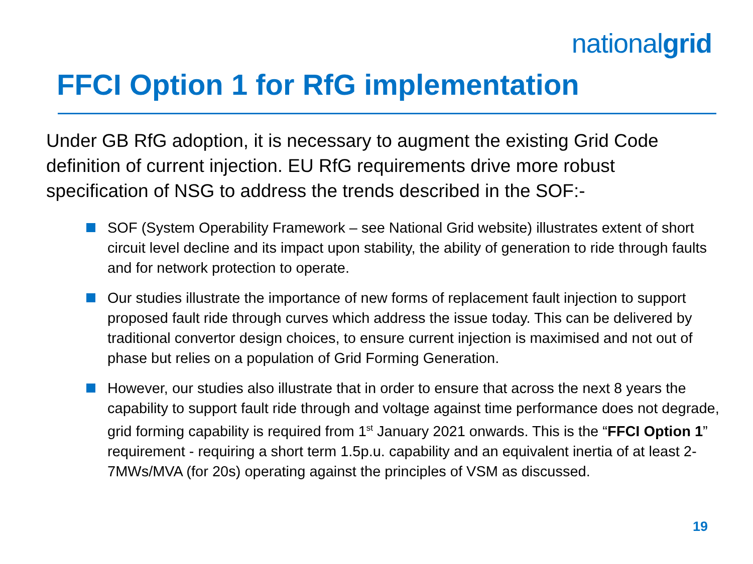nationalgrid
FFCI Option 1 for RfG implementation
Under GB RfG adoption, it is necessary to augment the existing Grid Code definition of current injection. EU RfG requirements drive more robust specification of NSG to address the trends described in the SOF:-
SOF (System Operability Framework – see National Grid website) illustrates extent of short circuit level decline and its impact upon stability, the ability of generation to ride through faults and for network protection to operate.
Our studies illustrate the importance of new forms of replacement fault injection to support proposed fault ride through curves which address the issue today. This can be delivered by traditional convertor design choices, to ensure current injection is maximised and not out of phase but relies on a population of Grid Forming Generation.
However, our studies also illustrate that in order to ensure that across the next 8 years the capability to support fault ride through and voltage against time performance does not degrade, grid forming capability is required from 1<sup>st</sup> January 2021 onwards. This is the “FFCI Option 1” requirement - requiring a short term 1.5p.u. capability and an equivalent inertia of at least 2-7MWs/MVA (for 20s) operating against the principles of VSM as discussed.
19